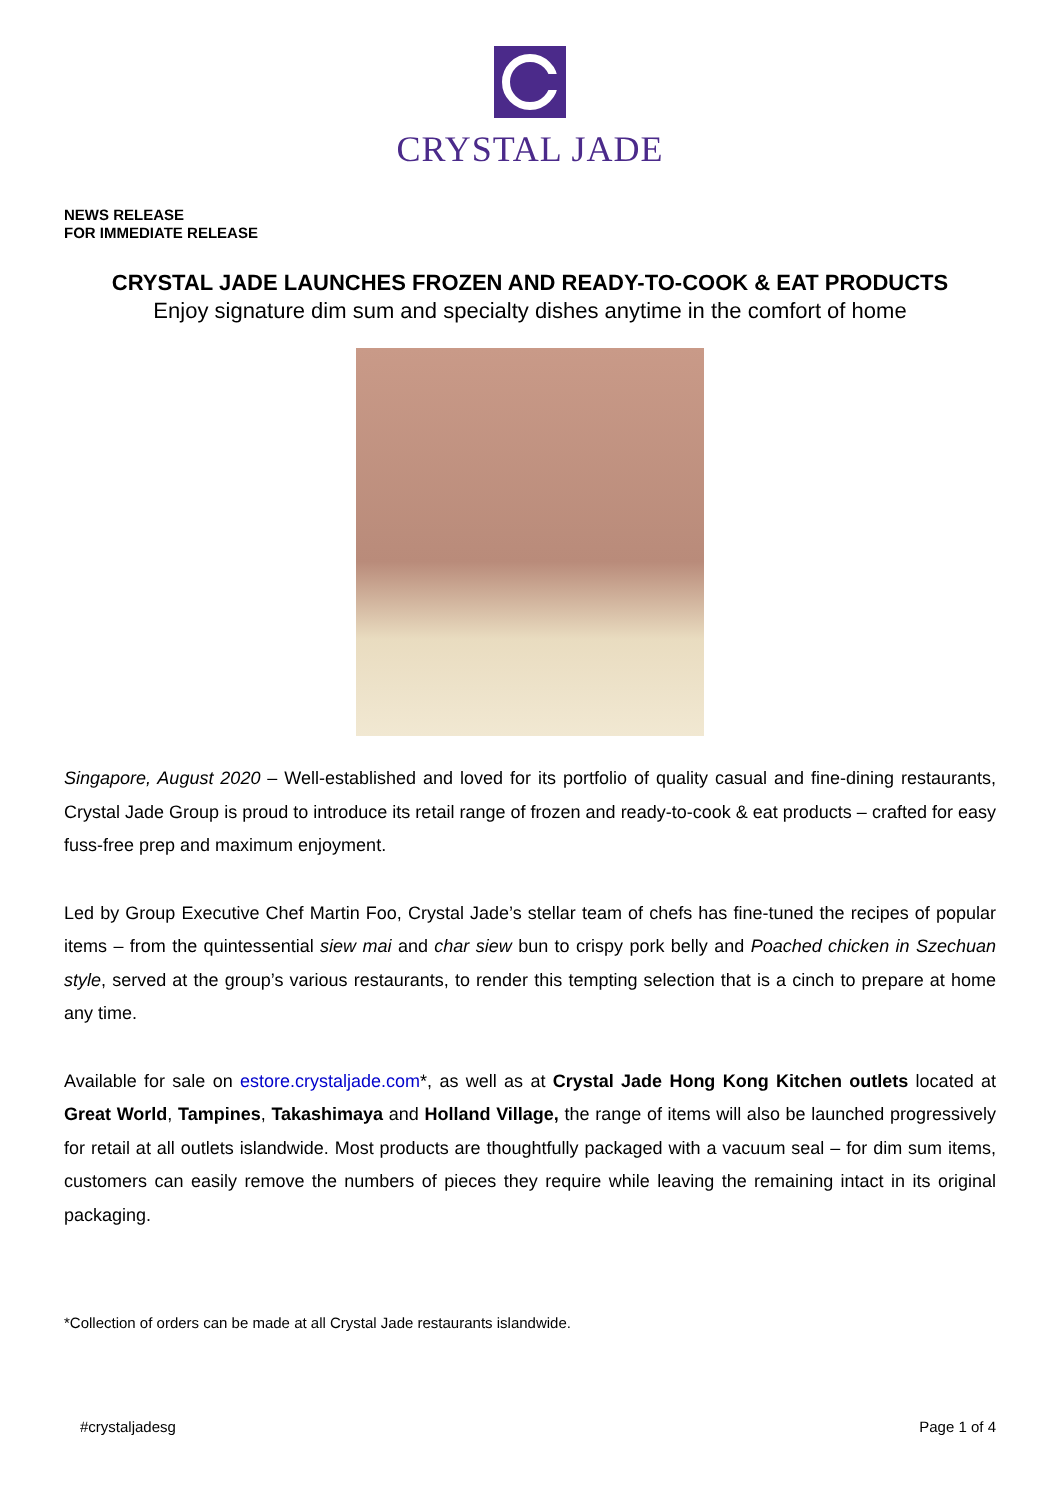CRYSTAL JADE
NEWS RELEASE
FOR IMMEDIATE RELEASE
CRYSTAL JADE LAUNCHES FROZEN AND READY-TO-COOK & EAT PRODUCTS
Enjoy signature dim sum and specialty dishes anytime in the comfort of home
Singapore, August 2020 – Well-established and loved for its portfolio of quality casual and fine-dining restaurants, Crystal Jade Group is proud to introduce its retail range of frozen and ready-to-cook & eat products – crafted for easy fuss-free prep and maximum enjoyment.
Led by Group Executive Chef Martin Foo, Crystal Jade’s stellar team of chefs has fine-tuned the recipes of popular items – from the quintessential siew mai and char siew bun to crispy pork belly and Poached chicken in Szechuan style, served at the group’s various restaurants, to render this tempting selection that is a cinch to prepare at home any time.
Available for sale on estore.crystaljade.com*, as well as at Crystal Jade Hong Kong Kitchen outlets located at Great World, Tampines, Takashimaya and Holland Village, the range of items will also be launched progressively for retail at all outlets islandwide. Most products are thoughtfully packaged with a vacuum seal – for dim sum items, customers can easily remove the numbers of pieces they require while leaving the remaining intact in its original packaging.
*Collection of orders can be made at all Crystal Jade restaurants islandwide.
#crystaljadesg Page 1 of 4